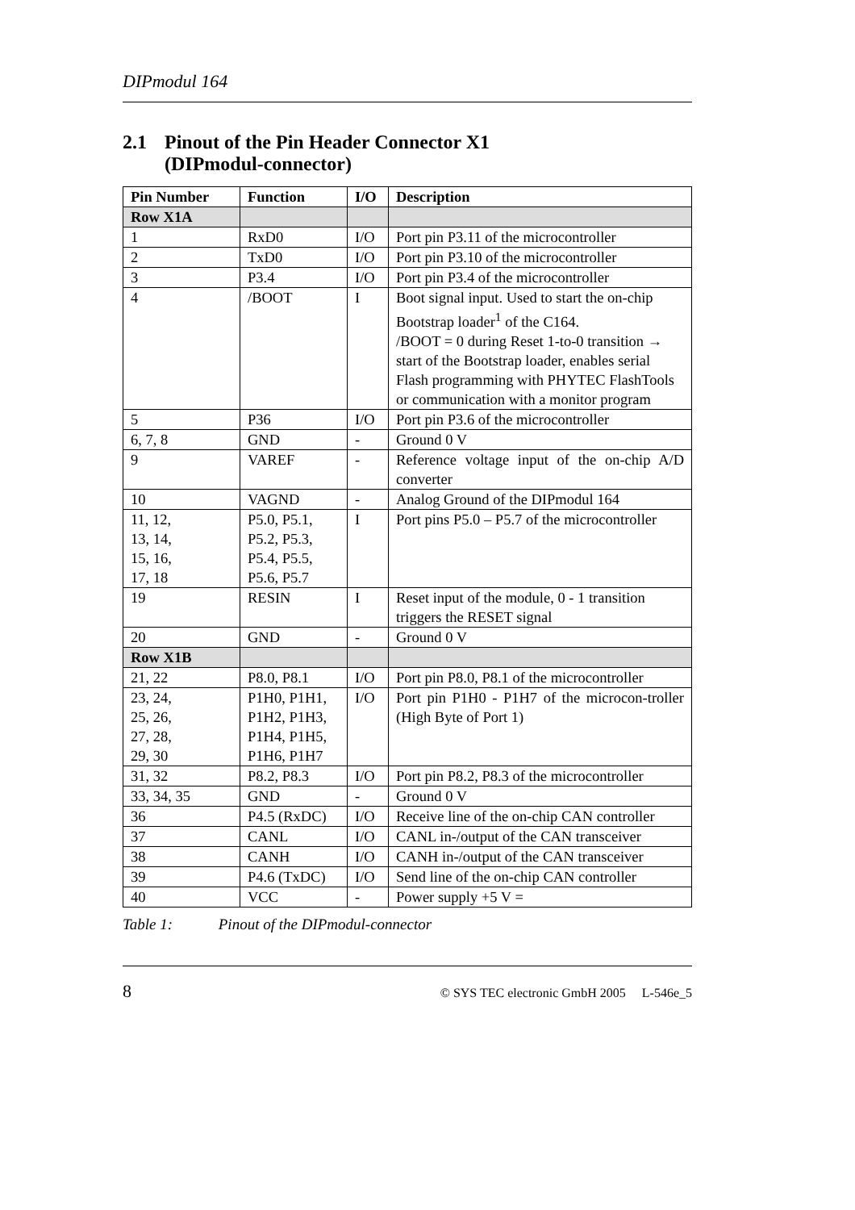DIPmodul 164
2.1 Pinout of the Pin Header Connector X1
(DIPmodul-connector)
| Pin Number | Function | I/O | Description |
| --- | --- | --- | --- |
| Row X1A | | | |
| 1 | RxD0 | I/O | Port pin P3.11 of the microcontroller |
| 2 | TxD0 | I/O | Port pin P3.10 of the microcontroller |
| 3 | P3.4 | I/O | Port pin P3.4 of the microcontroller |
| 4 | /BOOT | I | Boot signal input. Used to start the on-chip Bootstrap loader<sup>1</sup> of the C164. /BOOT = 0 during Reset 1-to-0 transition → start of the Bootstrap loader, enables serial Flash programming with PHYTEC FlashTools or communication with a monitor program |
| 5 | P36 | I/O | Port pin P3.6 of the microcontroller |
| 6, 7, 8 | GND | - | Ground 0 V |
| 9 | VAREF | - | Reference voltage input of the on-chip A/D converter |
| 10 | VAGND | - | Analog Ground of the DIPmodul 164 |
| 11, 12, 13, 14, 15, 16, 17, 18 | P5.0, P5.1, P5.2, P5.3, P5.4, P5.5, P5.6, P5.7 | I | Port pins P5.0 – P5.7 of the microcontroller |
| 19 | RESIN | I | Reset input of the module, 0 - 1 transition triggers the RESET signal |
| 20 | GND | - | Ground 0 V |
| Row X1B | | | |
| 21, 22 | P8.0, P8.1 | I/O | Port pin P8.0, P8.1 of the microcontroller |
| 23, 24, 25, 26, 27, 28, 29, 30 | P1H0, P1H1, P1H2, P1H3, P1H4, P1H5, P1H6, P1H7 | I/O | Port pin P1H0 - P1H7 of the microcon-troller (High Byte of Port 1) |
| 31, 32 | P8.2, P8.3 | I/O | Port pin P8.2, P8.3 of the microcontroller |
| 33, 34, 35 | GND | - | Ground 0 V |
| 36 | P4.5 (RxDC) | I/O | Receive line of the on-chip CAN controller |
| 37 | CANL | I/O | CANL in-/output of the CAN transceiver |
| 38 | CANH | I/O | CANH in-/output of the CAN transceiver |
| 39 | P4.6 (TxDC) | I/O | Send line of the on-chip CAN controller |
| 40 | VCC | - | Power supply +5 V = |
Table 1: Pinout of the DIPmodul-connector
8 © SYS TEC electronic GmbH 2005 L-546e_5